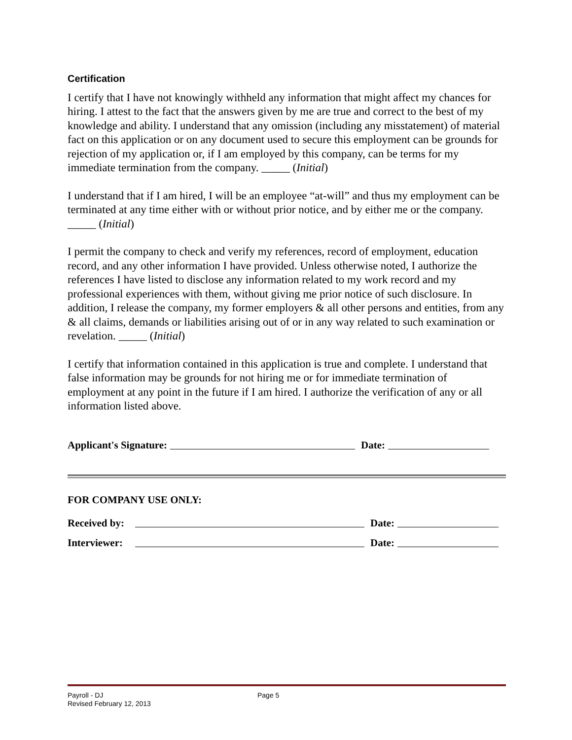Certification
I certify that I have not knowingly withheld any information that might affect my chances for hiring. I attest to the fact that the answers given by me are true and correct to the best of my knowledge and ability. I understand that any omission (including any misstatement) of material fact on this application or on any document used to secure this employment can be grounds for rejection of my application or, if I am employed by this company, can be terms for my immediate termination from the company. _____ (Initial)
I understand that if I am hired, I will be an employee “at-will” and thus my employment can be terminated at any time either with or without prior notice, and by either me or the company. _____ (Initial)
I permit the company to check and verify my references, record of employment, education record, and any other information I have provided. Unless otherwise noted, I authorize the references I have listed to disclose any information related to my work record and my professional experiences with them, without giving me prior notice of such disclosure. In addition, I release the company, my former employers & all other persons and entities, from any & all claims, demands or liabilities arising out of or in any way related to such examination or revelation. _____ (Initial)
I certify that information contained in this application is true and complete. I understand that false information may be grounds for not hiring me or for immediate termination of employment at any point in the future if I am hired. I authorize the verification of any or all information listed above.
Applicant's Signature: Date:
FOR COMPANY USE ONLY:
Received by: Date:
Interviewer: Date:
Payroll - DJ
Revised February 12, 2013
Page 5